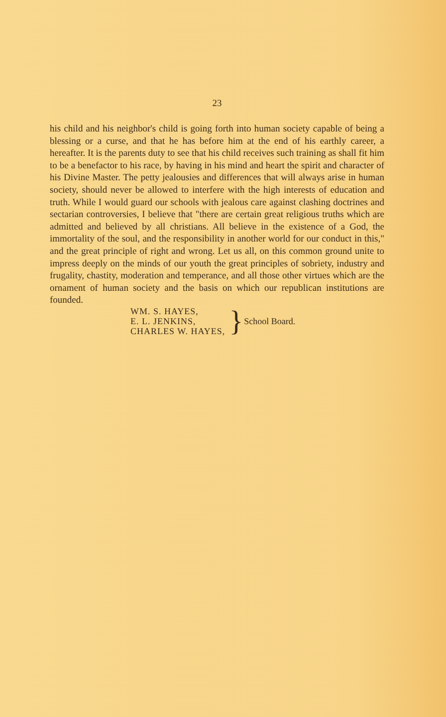23
his child and his neighbor's child is going forth into human society capable of being a blessing or a curse, and that he has before him at the end of his earthly career, a hereafter. It is the parents duty to see that his child receives such training as shall fit him to be a benefactor to his race, by having in his mind and heart the spirit and character of his Divine Master. The petty jealousies and differences that will always arise in human society, should never be allowed to interfere with the high interests of education and truth. While I would guard our schools with jealous care against clashing doctrines and sectarian controversies, I believe that "there are certain great religious truths which are admitted and believed by all christians. All believe in the existence of a God, the immortality of the soul, and the responsibility in another world for our conduct in this," and the great principle of right and wrong. Let us all, on this common ground unite to impress deeply on the minds of our youth the great principles of sobriety, industry and frugality, chastity, moderation and temperance, and all those other virtues which are the ornament of human society and the basis on which our republican institutions are founded.
WM. S. HAYES,
E. L. JENKINS,
CHARLES W. HAYES,
}
School Board.